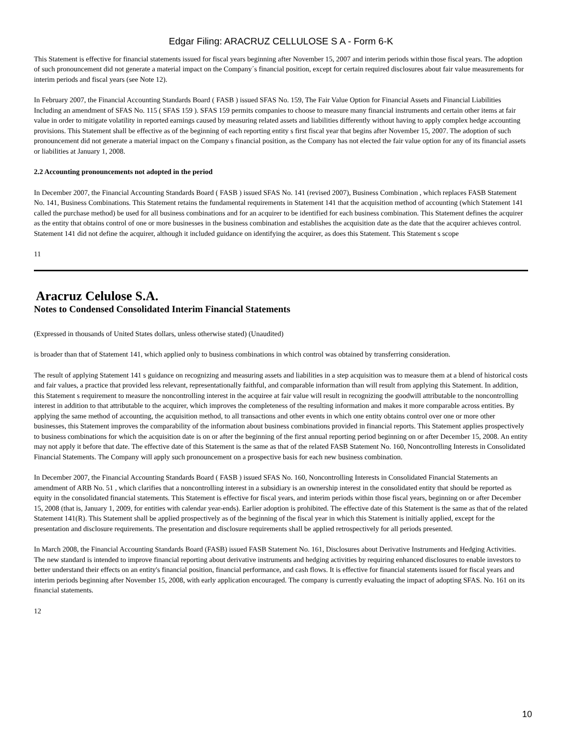Edgar Filing: ARACRUZ CELLULOSE S A - Form 6-K
This Statement is effective for financial statements issued for fiscal years beginning after November 15, 2007 and interim periods within those fiscal years. The adoption of such pronouncement did not generate a material impact on the Company´s financial position, except for certain required disclosures about fair value measurements for interim periods and fiscal years (see Note 12).
In February 2007, the Financial Accounting Standards Board ( FASB ) issued SFAS No. 159, The Fair Value Option for Financial Assets and Financial Liabilities Including an amendment of SFAS No. 115 ( SFAS 159 ). SFAS 159 permits companies to choose to measure many financial instruments and certain other items at fair value in order to mitigate volatility in reported earnings caused by measuring related assets and liabilities differently without having to apply complex hedge accounting provisions. This Statement shall be effective as of the beginning of each reporting entity s first fiscal year that begins after November 15, 2007. The adoption of such pronouncement did not generate a material impact on the Company s financial position, as the Company has not elected the fair value option for any of its financial assets or liabilities at January 1, 2008.
2.2 Accounting pronouncements not adopted in the period
In December 2007, the Financial Accounting Standards Board ( FASB ) issued SFAS No. 141 (revised 2007), Business Combination , which replaces FASB Statement No. 141, Business Combinations. This Statement retains the fundamental requirements in Statement 141 that the acquisition method of accounting (which Statement 141 called the purchase method) be used for all business combinations and for an acquirer to be identified for each business combination. This Statement defines the acquirer as the entity that obtains control of one or more businesses in the business combination and establishes the acquisition date as the date that the acquirer achieves control. Statement 141 did not define the acquirer, although it included guidance on identifying the acquirer, as does this Statement. This Statement s scope
11
Aracruz Celulose S.A.
Notes to Condensed Consolidated Interim Financial Statements
(Expressed in thousands of United States dollars, unless otherwise stated) (Unaudited)
is broader than that of Statement 141, which applied only to business combinations in which control was obtained by transferring consideration.
The result of applying Statement 141 s guidance on recognizing and measuring assets and liabilities in a step acquisition was to measure them at a blend of historical costs and fair values, a practice that provided less relevant, representationally faithful, and comparable information than will result from applying this Statement. In addition, this Statement s requirement to measure the noncontrolling interest in the acquiree at fair value will result in recognizing the goodwill attributable to the noncontrolling interest in addition to that attributable to the acquirer, which improves the completeness of the resulting information and makes it more comparable across entities. By applying the same method of accounting, the acquisition method, to all transactions and other events in which one entity obtains control over one or more other businesses, this Statement improves the comparability of the information about business combinations provided in financial reports. This Statement applies prospectively to business combinations for which the acquisition date is on or after the beginning of the first annual reporting period beginning on or after December 15, 2008. An entity may not apply it before that date. The effective date of this Statement is the same as that of the related FASB Statement No. 160, Noncontrolling Interests in Consolidated Financial Statements. The Company will apply such pronouncement on a prospective basis for each new business combination.
In December 2007, the Financial Accounting Standards Board ( FASB ) issued SFAS No. 160, Noncontrolling Interests in Consolidated Financial Statements an amendment of ARB No. 51 , which clarifies that a noncontrolling interest in a subsidiary is an ownership interest in the consolidated entity that should be reported as equity in the consolidated financial statements. This Statement is effective for fiscal years, and interim periods within those fiscal years, beginning on or after December 15, 2008 (that is, January 1, 2009, for entities with calendar year-ends). Earlier adoption is prohibited. The effective date of this Statement is the same as that of the related Statement 141(R). This Statement shall be applied prospectively as of the beginning of the fiscal year in which this Statement is initially applied, except for the presentation and disclosure requirements. The presentation and disclosure requirements shall be applied retrospectively for all periods presented.
In March 2008, the Financial Accounting Standards Board (FASB) issued FASB Statement No. 161, Disclosures about Derivative Instruments and Hedging Activities. The new standard is intended to improve financial reporting about derivative instruments and hedging activities by requiring enhanced disclosures to enable investors to better understand their effects on an entity's financial position, financial performance, and cash flows. It is effective for financial statements issued for fiscal years and interim periods beginning after November 15, 2008, with early application encouraged. The company is currently evaluating the impact of adopting SFAS. No. 161 on its financial statements.
12
10